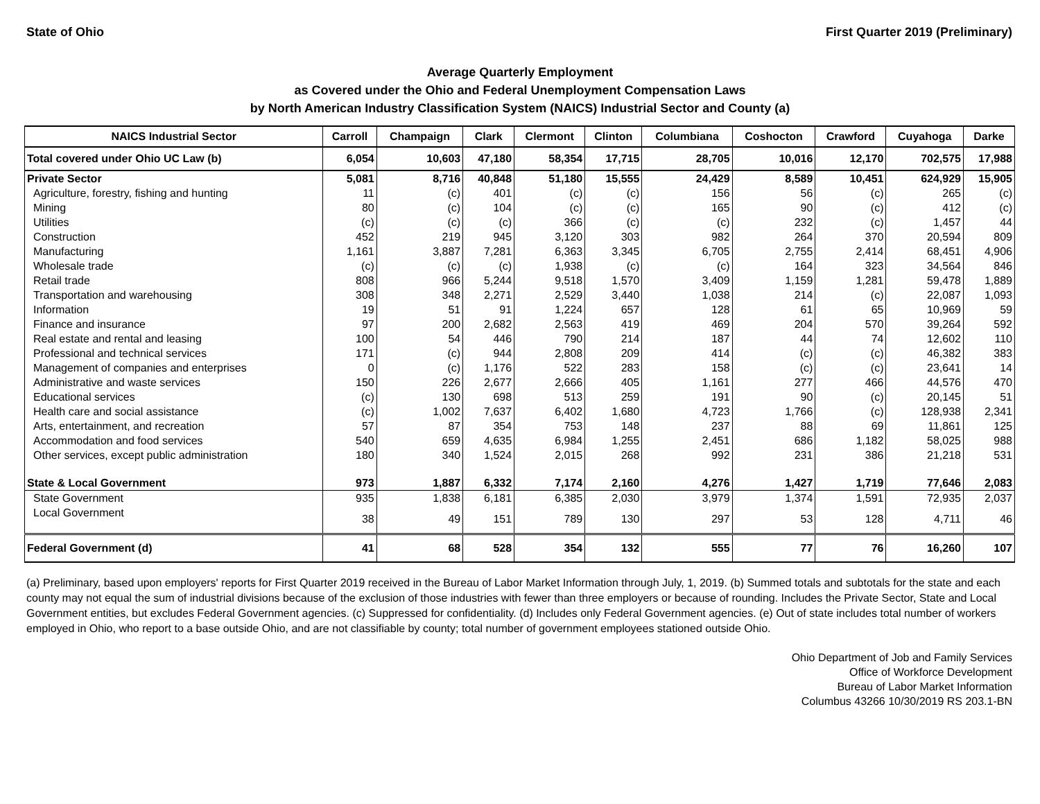State of Ohio First Quarter 2019 (Preliminary)
Average Quarterly Employment
as Covered under the Ohio and Federal Unemployment Compensation Laws
by North American Industry Classification System (NAICS) Industrial Sector and County (a)
| NAICS Industrial Sector | Carroll | Champaign | Clark | Clermont | Clinton | Columbiana | Coshocton | Crawford | Cuyahoga | Darke |
| --- | --- | --- | --- | --- | --- | --- | --- | --- | --- | --- |
| Total covered under Ohio UC Law (b) | 6,054 | 10,603 | 47,180 | 58,354 | 17,715 | 28,705 | 10,016 | 12,170 | 702,575 | 17,988 |
| Private Sector | 5,081 | 8,716 | 40,848 | 51,180 | 15,555 | 24,429 | 8,589 | 10,451 | 624,929 | 15,905 |
| Agriculture, forestry, fishing and hunting | 11 | (c) | 401 | (c) | (c) | 156 | 56 | (c) | 265 | (c) |
| Mining | 80 | (c) | 104 | (c) | (c) | 165 | 90 | (c) | 412 | (c) |
| Utilities | (c) | (c) | (c) | 366 | (c) | (c) | 232 | (c) | 1,457 | 44 |
| Construction | 452 | 219 | 945 | 3,120 | 303 | 982 | 264 | 370 | 20,594 | 809 |
| Manufacturing | 1,161 | 3,887 | 7,281 | 6,363 | 3,345 | 6,705 | 2,755 | 2,414 | 68,451 | 4,906 |
| Wholesale trade | (c) | (c) | (c) | 1,938 | (c) | (c) | 164 | 323 | 34,564 | 846 |
| Retail trade | 808 | 966 | 5,244 | 9,518 | 1,570 | 3,409 | 1,159 | 1,281 | 59,478 | 1,889 |
| Transportation and warehousing | 308 | 348 | 2,271 | 2,529 | 3,440 | 1,038 | 214 | (c) | 22,087 | 1,093 |
| Information | 19 | 51 | 91 | 1,224 | 657 | 128 | 61 | 65 | 10,969 | 59 |
| Finance and insurance | 97 | 200 | 2,682 | 2,563 | 419 | 469 | 204 | 570 | 39,264 | 592 |
| Real estate and rental and leasing | 100 | 54 | 446 | 790 | 214 | 187 | 44 | 74 | 12,602 | 110 |
| Professional and technical services | 171 | (c) | 944 | 2,808 | 209 | 414 | (c) | (c) | 46,382 | 383 |
| Management of companies and enterprises | 0 | (c) | 1,176 | 522 | 283 | 158 | (c) | (c) | 23,641 | 14 |
| Administrative and waste services | 150 | 226 | 2,677 | 2,666 | 405 | 1,161 | 277 | 466 | 44,576 | 470 |
| Educational services | (c) | 130 | 698 | 513 | 259 | 191 | 90 | (c) | 20,145 | 51 |
| Health care and social assistance | (c) | 1,002 | 7,637 | 6,402 | 1,680 | 4,723 | 1,766 | (c) | 128,938 | 2,341 |
| Arts, entertainment, and recreation | 57 | 87 | 354 | 753 | 148 | 237 | 88 | 69 | 11,861 | 125 |
| Accommodation and food services | 540 | 659 | 4,635 | 6,984 | 1,255 | 2,451 | 686 | 1,182 | 58,025 | 988 |
| Other services, except public administration | 180 | 340 | 1,524 | 2,015 | 268 | 992 | 231 | 386 | 21,218 | 531 |
| State & Local Government | 973 | 1,887 | 6,332 | 7,174 | 2,160 | 4,276 | 1,427 | 1,719 | 77,646 | 2,083 |
| State Government | 935 | 1,838 | 6,181 | 6,385 | 2,030 | 3,979 | 1,374 | 1,591 | 72,935 | 2,037 |
| Local Government | 38 | 49 | 151 | 789 | 130 | 297 | 53 | 128 | 4,711 | 46 |
| Federal Government (d) | 41 | 68 | 528 | 354 | 132 | 555 | 77 | 76 | 16,260 | 107 |
(a) Preliminary, based upon employers' reports for First Quarter 2019 received in the Bureau of Labor Market Information through July, 1, 2019. (b) Summed totals and subtotals for the state and each county may not equal the sum of industrial divisions because of the exclusion of those industries with fewer than three employers or because of rounding. Includes the Private Sector, State and Local Government entities, but excludes Federal Government agencies. (c) Suppressed for confidentiality. (d) Includes only Federal Government agencies. (e) Out of state includes total number of workers employed in Ohio, who report to a base outside Ohio, and are not classifiable by county; total number of government employees stationed outside Ohio.
Ohio Department of Job and Family Services
Office of Workforce Development
Bureau of Labor Market Information
Columbus 43266 10/30/2019 RS 203.1-BN